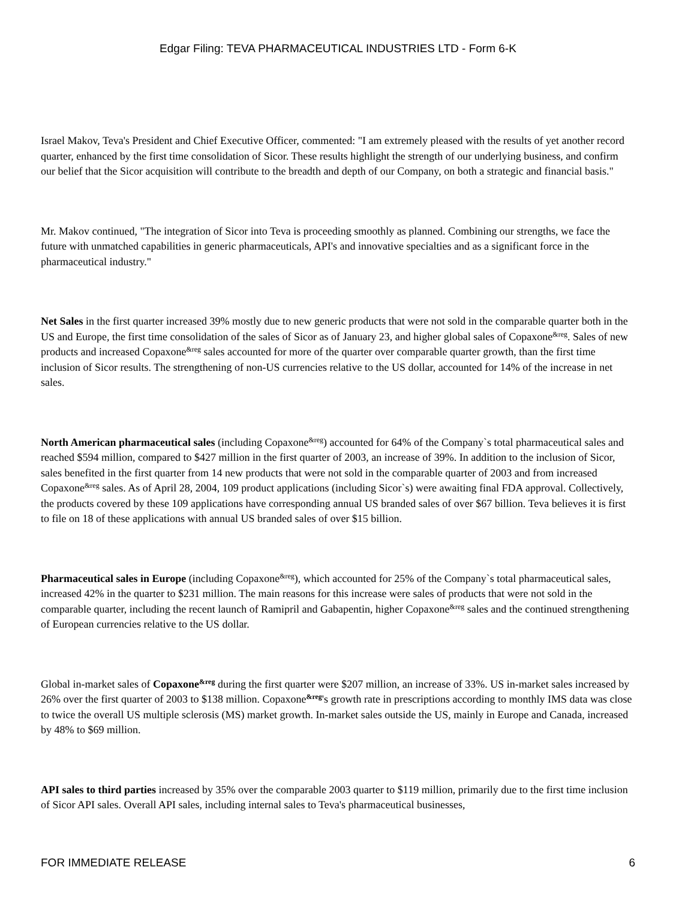Edgar Filing: TEVA PHARMACEUTICAL INDUSTRIES LTD - Form 6-K
Israel Makov, Teva's President and Chief Executive Officer, commented: "I am extremely pleased with the results of yet another record quarter, enhanced by the first time consolidation of Sicor. These results highlight the strength of our underlying business, and confirm our belief that the Sicor acquisition will contribute to the breadth and depth of our Company, on both a strategic and financial basis."
Mr. Makov continued, "The integration of Sicor into Teva is proceeding smoothly as planned. Combining our strengths, we face the future with unmatched capabilities in generic pharmaceuticals, API's and innovative specialties and as a significant force in the pharmaceutical industry."
Net Sales in the first quarter increased 39% mostly due to new generic products that were not sold in the comparable quarter both in the US and Europe, the first time consolidation of the sales of Sicor as of January 23, and higher global sales of Copaxone<sup>&reg</sup>. Sales of new products and increased Copaxone<sup>&reg</sup> sales accounted for more of the quarter over comparable quarter growth, than the first time inclusion of Sicor results. The strengthening of non-US currencies relative to the US dollar, accounted for 14% of the increase in net sales.
North American pharmaceutical sales (including Copaxone<sup>&reg</sup>) accounted for 64% of the Company`s total pharmaceutical sales and reached $594 million, compared to $427 million in the first quarter of 2003, an increase of 39%. In addition to the inclusion of Sicor, sales benefited in the first quarter from 14 new products that were not sold in the comparable quarter of 2003 and from increased Copaxone<sup>&reg</sup> sales. As of April 28, 2004, 109 product applications (including Sicor`s) were awaiting final FDA approval. Collectively, the products covered by these 109 applications have corresponding annual US branded sales of over $67 billion. Teva believes it is first to file on 18 of these applications with annual US branded sales of over $15 billion.
Pharmaceutical sales in Europe (including Copaxone<sup>&reg</sup>), which accounted for 25% of the Company`s total pharmaceutical sales, increased 42% in the quarter to $231 million. The main reasons for this increase were sales of products that were not sold in the comparable quarter, including the recent launch of Ramipril and Gabapentin, higher Copaxone<sup>&reg</sup> sales and the continued strengthening of European currencies relative to the US dollar.
Global in-market sales of Copaxone<sup>&reg</sup> during the first quarter were $207 million, an increase of 33%. US in-market sales increased by 26% over the first quarter of 2003 to $138 million. Copaxone<sup>&reg</sup>'s growth rate in prescriptions according to monthly IMS data was close to twice the overall US multiple sclerosis (MS) market growth. In-market sales outside the US, mainly in Europe and Canada, increased by 48% to $69 million.
API sales to third parties increased by 35% over the comparable 2003 quarter to $119 million, primarily due to the first time inclusion of Sicor API sales. Overall API sales, including internal sales to Teva's pharmaceutical businesses,
FOR IMMEDIATE RELEASE 6